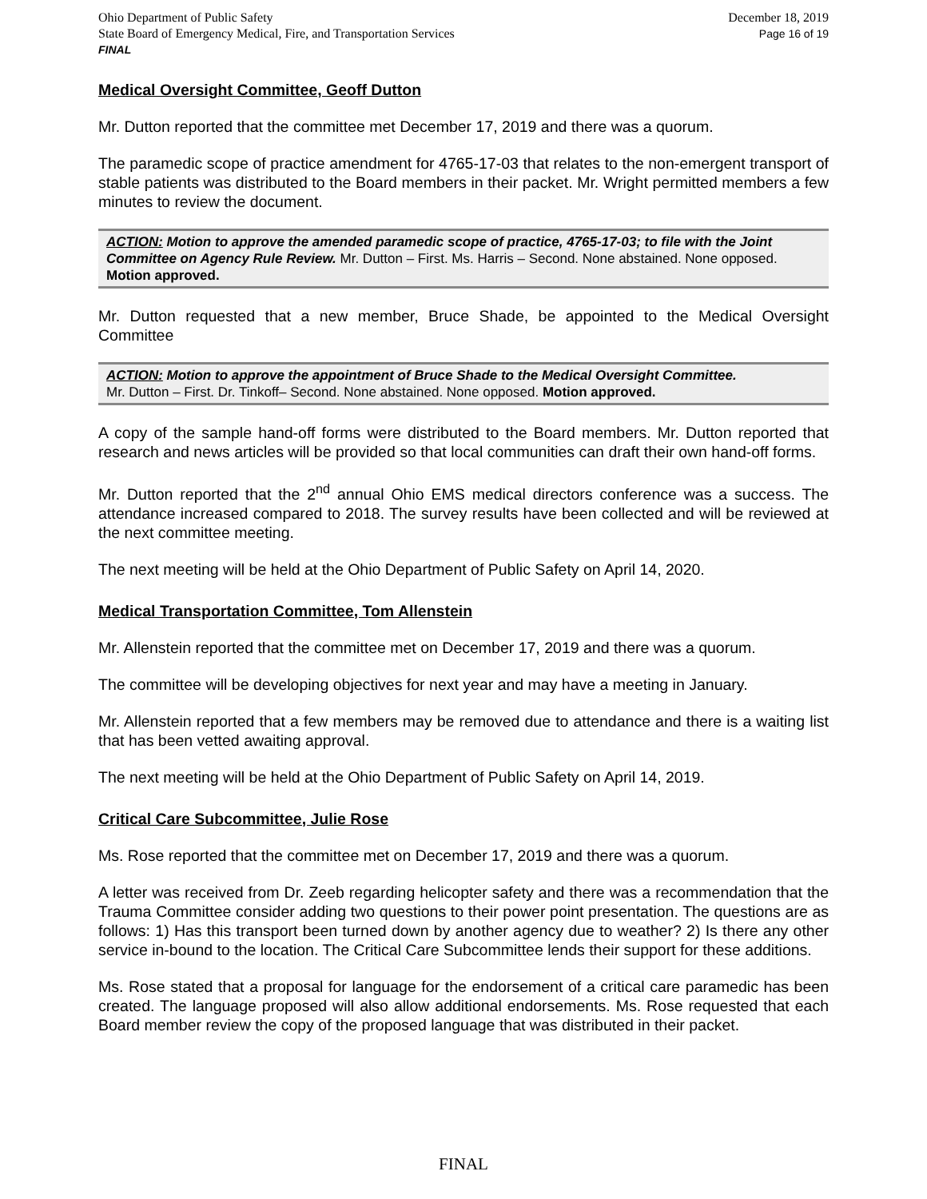Ohio Department of Public Safety
State Board of Emergency Medical, Fire, and Transportation Services
FINAL
December 18, 2019
Page 16 of 19
Medical Oversight Committee, Geoff Dutton
Mr. Dutton reported that the committee met December 17, 2019 and there was a quorum.
The paramedic scope of practice amendment for 4765-17-03 that relates to the non-emergent transport of stable patients was distributed to the Board members in their packet. Mr. Wright permitted members a few minutes to review the document.
ACTION: Motion to approve the amended paramedic scope of practice, 4765-17-03; to file with the Joint Committee on Agency Rule Review. Mr. Dutton – First. Ms. Harris – Second. None abstained. None opposed. Motion approved.
Mr. Dutton requested that a new member, Bruce Shade, be appointed to the Medical Oversight Committee
ACTION: Motion to approve the appointment of Bruce Shade to the Medical Oversight Committee.
Mr. Dutton – First. Dr. Tinkoff– Second. None abstained. None opposed. Motion approved.
A copy of the sample hand-off forms were distributed to the Board members. Mr. Dutton reported that research and news articles will be provided so that local communities can draft their own hand-off forms.
Mr. Dutton reported that the 2<sup>nd</sup> annual Ohio EMS medical directors conference was a success. The attendance increased compared to 2018. The survey results have been collected and will be reviewed at the next committee meeting.
The next meeting will be held at the Ohio Department of Public Safety on April 14, 2020.
Medical Transportation Committee, Tom Allenstein
Mr. Allenstein reported that the committee met on December 17, 2019 and there was a quorum.
The committee will be developing objectives for next year and may have a meeting in January.
Mr. Allenstein reported that a few members may be removed due to attendance and there is a waiting list that has been vetted awaiting approval.
The next meeting will be held at the Ohio Department of Public Safety on April 14, 2019.
Critical Care Subcommittee, Julie Rose
Ms. Rose reported that the committee met on December 17, 2019 and there was a quorum.
A letter was received from Dr. Zeeb regarding helicopter safety and there was a recommendation that the Trauma Committee consider adding two questions to their power point presentation. The questions are as follows: 1) Has this transport been turned down by another agency due to weather? 2) Is there any other service in-bound to the location. The Critical Care Subcommittee lends their support for these additions.
Ms. Rose stated that a proposal for language for the endorsement of a critical care paramedic has been created. The language proposed will also allow additional endorsements. Ms. Rose requested that each Board member review the copy of the proposed language that was distributed in their packet.
FINAL